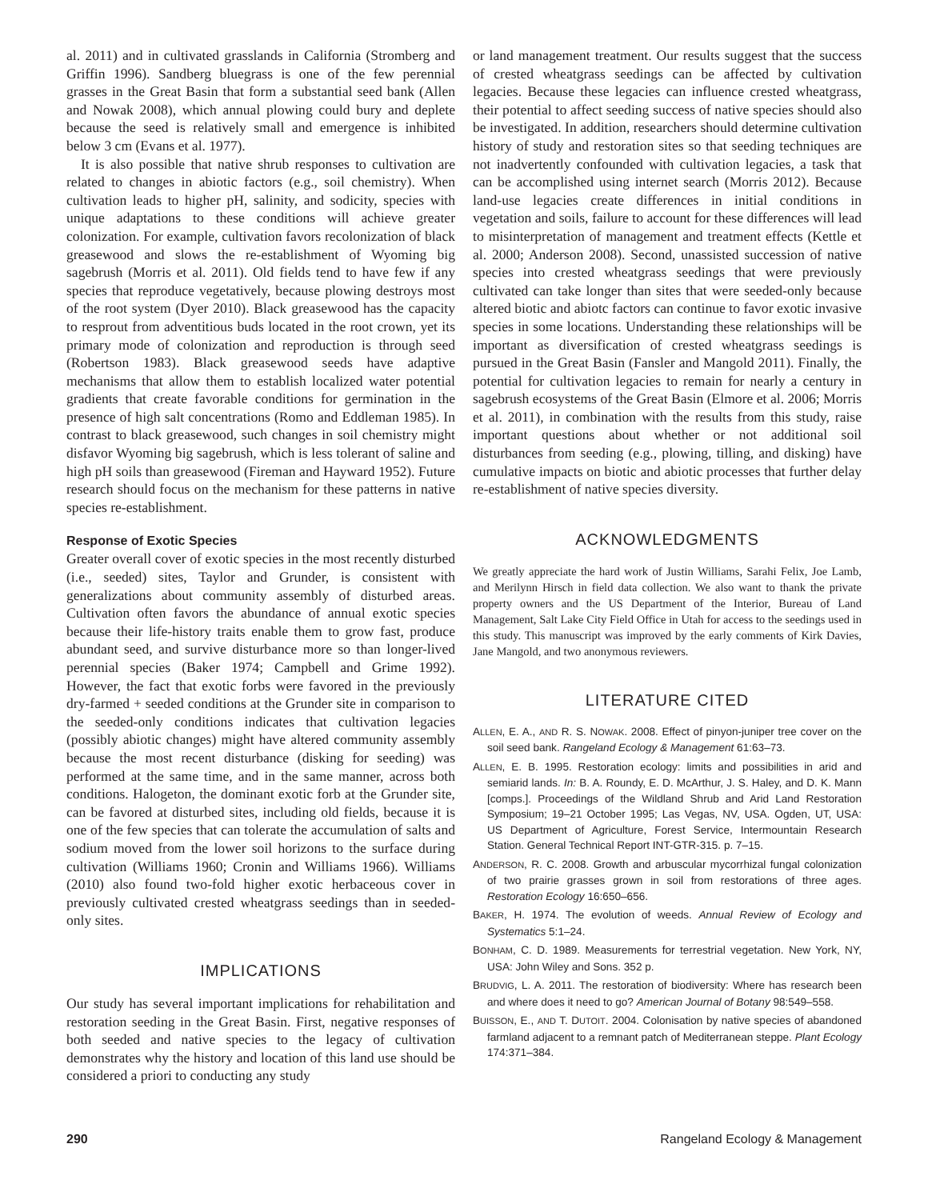al. 2011) and in cultivated grasslands in California (Stromberg and Griffin 1996). Sandberg bluegrass is one of the few perennial grasses in the Great Basin that form a substantial seed bank (Allen and Nowak 2008), which annual plowing could bury and deplete because the seed is relatively small and emergence is inhibited below 3 cm (Evans et al. 1977).
It is also possible that native shrub responses to cultivation are related to changes in abiotic factors (e.g., soil chemistry). When cultivation leads to higher pH, salinity, and sodicity, species with unique adaptations to these conditions will achieve greater colonization. For example, cultivation favors recolonization of black greasewood and slows the re-establishment of Wyoming big sagebrush (Morris et al. 2011). Old fields tend to have few if any species that reproduce vegetatively, because plowing destroys most of the root system (Dyer 2010). Black greasewood has the capacity to resprout from adventitious buds located in the root crown, yet its primary mode of colonization and reproduction is through seed (Robertson 1983). Black greasewood seeds have adaptive mechanisms that allow them to establish localized water potential gradients that create favorable conditions for germination in the presence of high salt concentrations (Romo and Eddleman 1985). In contrast to black greasewood, such changes in soil chemistry might disfavor Wyoming big sagebrush, which is less tolerant of saline and high pH soils than greasewood (Fireman and Hayward 1952). Future research should focus on the mechanism for these patterns in native species re-establishment.
Response of Exotic Species
Greater overall cover of exotic species in the most recently disturbed (i.e., seeded) sites, Taylor and Grunder, is consistent with generalizations about community assembly of disturbed areas. Cultivation often favors the abundance of annual exotic species because their life-history traits enable them to grow fast, produce abundant seed, and survive disturbance more so than longer-lived perennial species (Baker 1974; Campbell and Grime 1992). However, the fact that exotic forbs were favored in the previously dry-farmed + seeded conditions at the Grunder site in comparison to the seeded-only conditions indicates that cultivation legacies (possibly abiotic changes) might have altered community assembly because the most recent disturbance (disking for seeding) was performed at the same time, and in the same manner, across both conditions. Halogeton, the dominant exotic forb at the Grunder site, can be favored at disturbed sites, including old fields, because it is one of the few species that can tolerate the accumulation of salts and sodium moved from the lower soil horizons to the surface during cultivation (Williams 1960; Cronin and Williams 1966). Williams (2010) also found two-fold higher exotic herbaceous cover in previously cultivated crested wheatgrass seedings than in seeded-only sites.
IMPLICATIONS
Our study has several important implications for rehabilitation and restoration seeding in the Great Basin. First, negative responses of both seeded and native species to the legacy of cultivation demonstrates why the history and location of this land use should be considered a priori to conducting any study
or land management treatment. Our results suggest that the success of crested wheatgrass seedings can be affected by cultivation legacies. Because these legacies can influence crested wheatgrass, their potential to affect seeding success of native species should also be investigated. In addition, researchers should determine cultivation history of study and restoration sites so that seeding techniques are not inadvertently confounded with cultivation legacies, a task that can be accomplished using internet search (Morris 2012). Because land-use legacies create differences in initial conditions in vegetation and soils, failure to account for these differences will lead to misinterpretation of management and treatment effects (Kettle et al. 2000; Anderson 2008). Second, unassisted succession of native species into crested wheatgrass seedings that were previously cultivated can take longer than sites that were seeded-only because altered biotic and abiotc factors can continue to favor exotic invasive species in some locations. Understanding these relationships will be important as diversification of crested wheatgrass seedings is pursued in the Great Basin (Fansler and Mangold 2011). Finally, the potential for cultivation legacies to remain for nearly a century in sagebrush ecosystems of the Great Basin (Elmore et al. 2006; Morris et al. 2011), in combination with the results from this study, raise important questions about whether or not additional soil disturbances from seeding (e.g., plowing, tilling, and disking) have cumulative impacts on biotic and abiotic processes that further delay re-establishment of native species diversity.
ACKNOWLEDGMENTS
We greatly appreciate the hard work of Justin Williams, Sarahi Felix, Joe Lamb, and Merilynn Hirsch in field data collection. We also want to thank the private property owners and the US Department of the Interior, Bureau of Land Management, Salt Lake City Field Office in Utah for access to the seedings used in this study. This manuscript was improved by the early comments of Kirk Davies, Jane Mangold, and two anonymous reviewers.
LITERATURE CITED
ALLEN, E. A., AND R. S. NOWAK. 2008. Effect of pinyon-juniper tree cover on the soil seed bank. Rangeland Ecology & Management 61:63–73.
ALLEN, E. B. 1995. Restoration ecology: limits and possibilities in arid and semiarid lands. In: B. A. Roundy, E. D. McArthur, J. S. Haley, and D. K. Mann [comps.]. Proceedings of the Wildland Shrub and Arid Land Restoration Symposium; 19–21 October 1995; Las Vegas, NV, USA. Ogden, UT, USA: US Department of Agriculture, Forest Service, Intermountain Research Station. General Technical Report INT-GTR-315. p. 7–15.
ANDERSON, R. C. 2008. Growth and arbuscular mycorrhizal fungal colonization of two prairie grasses grown in soil from restorations of three ages. Restoration Ecology 16:650–656.
BAKER, H. 1974. The evolution of weeds. Annual Review of Ecology and Systematics 5:1–24.
BONHAM, C. D. 1989. Measurements for terrestrial vegetation. New York, NY, USA: John Wiley and Sons. 352 p.
BRUDVIG, L. A. 2011. The restoration of biodiversity: Where has research been and where does it need to go? American Journal of Botany 98:549–558.
BUISSON, E., AND T. DUTOIT. 2004. Colonisation by native species of abandoned farmland adjacent to a remnant patch of Mediterranean steppe. Plant Ecology 174:371–384.
290 Rangeland Ecology & Management